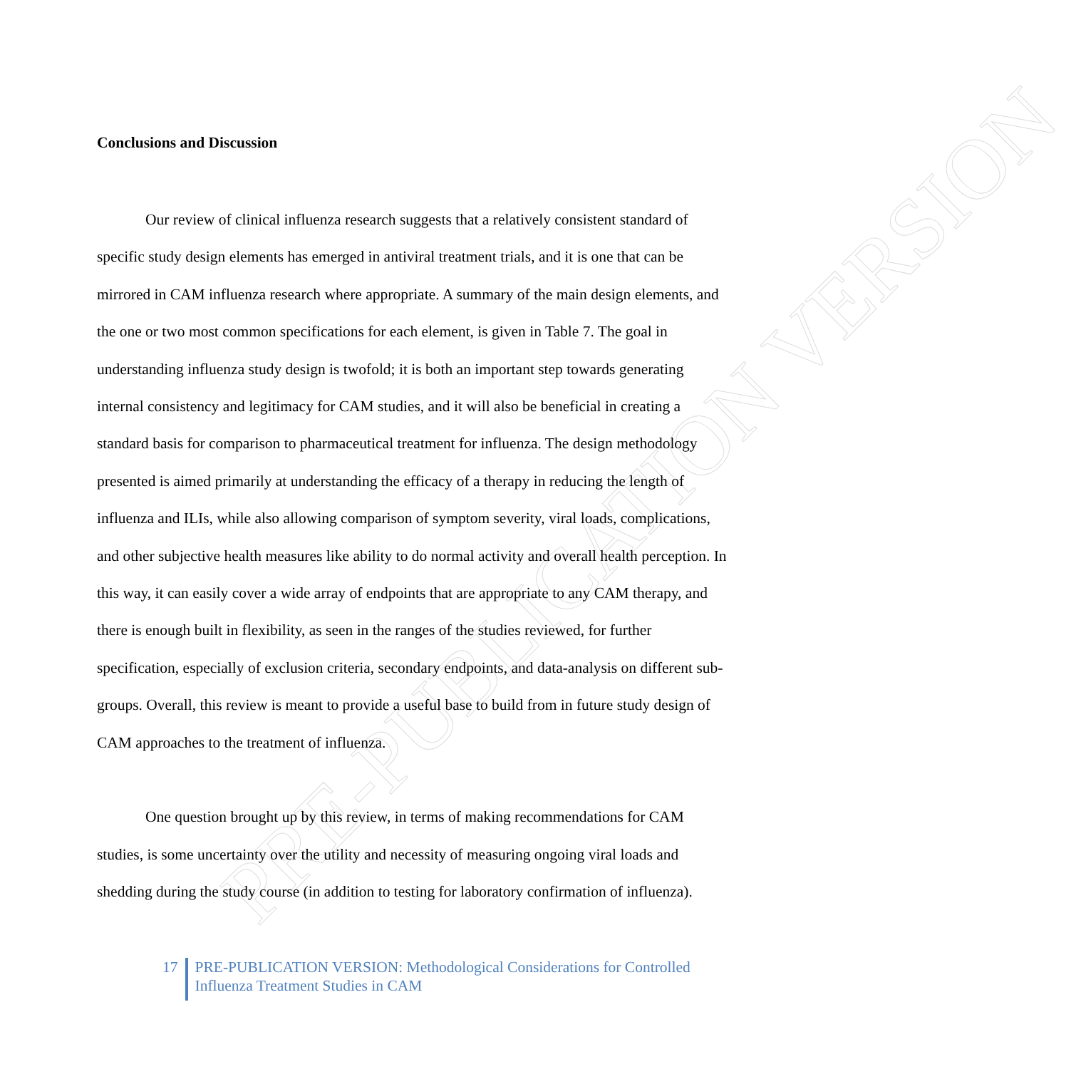PRE-PUBLICATION VERSION
Conclusions and Discussion
Our review of clinical influenza research suggests that a relatively consistent standard of specific study design elements has emerged in antiviral treatment trials, and it is one that can be mirrored in CAM influenza research where appropriate. A summary of the main design elements, and the one or two most common specifications for each element, is given in Table 7. The goal in understanding influenza study design is twofold; it is both an important step towards generating internal consistency and legitimacy for CAM studies, and it will also be beneficial in creating a standard basis for comparison to pharmaceutical treatment for influenza. The design methodology presented is aimed primarily at understanding the efficacy of a therapy in reducing the length of influenza and ILIs, while also allowing comparison of symptom severity, viral loads, complications, and other subjective health measures like ability to do normal activity and overall health perception. In this way, it can easily cover a wide array of endpoints that are appropriate to any CAM therapy, and there is enough built in flexibility, as seen in the ranges of the studies reviewed, for further specification, especially of exclusion criteria, secondary endpoints, and data-analysis on different sub-groups. Overall, this review is meant to provide a useful base to build from in future study design of CAM approaches to the treatment of influenza.
One question brought up by this review, in terms of making recommendations for CAM studies, is some uncertainty over the utility and necessity of measuring ongoing viral loads and shedding during the study course (in addition to testing for laboratory confirmation of influenza).
17 PRE-PUBLICATION VERSION: Methodological Considerations for Controlled
Influenza Treatment Studies in CAM